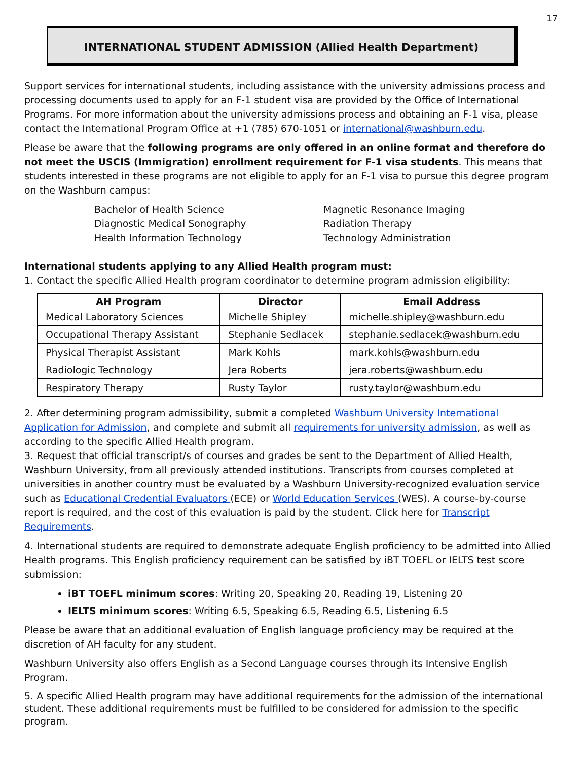17
INTERNATIONAL STUDENT ADMISSION (Allied Health Department)
Support services for international students, including assistance with the university admissions process and processing documents used to apply for an F-1 student visa are provided by the Office of International Programs. For more information about the university admissions process and obtaining an F-1 visa, please contact the International Program Office at +1 (785) 670-1051 or international@washburn.edu.
Please be aware that the following programs are only offered in an online format and therefore do not meet the USCIS (Immigration) enrollment requirement for F-1 visa students. This means that students interested in these programs are not eligible to apply for an F-1 visa to pursue this degree program on the Washburn campus:
Bachelor of Health Science
Diagnostic Medical Sonography
Health Information Technology
Magnetic Resonance Imaging
Radiation Therapy
Technology Administration
International students applying to any Allied Health program must:
1. Contact the specific Allied Health program coordinator to determine program admission eligibility:
| AH Program | Director | Email Address |
| --- | --- | --- |
| Medical Laboratory Sciences | Michelle Shipley | michelle.shipley@washburn.edu |
| Occupational Therapy Assistant | Stephanie Sedlacek | stephanie.sedlacek@washburn.edu |
| Physical Therapist Assistant | Mark Kohls | mark.kohls@washburn.edu |
| Radiologic Technology | Jera Roberts | jera.roberts@washburn.edu |
| Respiratory Therapy | Rusty Taylor | rusty.taylor@washburn.edu |
2. After determining program admissibility, submit a completed Washburn University International Application for Admission, and complete and submit all requirements for university admission, as well as according to the specific Allied Health program.
3. Request that official transcript/s of courses and grades be sent to the Department of Allied Health, Washburn University, from all previously attended institutions. Transcripts from courses completed at universities in another country must be evaluated by a Washburn University-recognized evaluation service such as Educational Credential Evaluators (ECE) or World Education Services (WES). A course-by-course report is required, and the cost of this evaluation is paid by the student. Click here for Transcript Requirements.
4. International students are required to demonstrate adequate English proficiency to be admitted into Allied Health programs. This English proficiency requirement can be satisfied by iBT TOEFL or IELTS test score submission:
iBT TOEFL minimum scores: Writing 20, Speaking 20, Reading 19, Listening 20
IELTS minimum scores: Writing 6.5, Speaking 6.5, Reading 6.5, Listening 6.5
Please be aware that an additional evaluation of English language proficiency may be required at the discretion of AH faculty for any student.
Washburn University also offers English as a Second Language courses through its Intensive English Program.
5. A specific Allied Health program may have additional requirements for the admission of the international student. These additional requirements must be fulfilled to be considered for admission to the specific program.